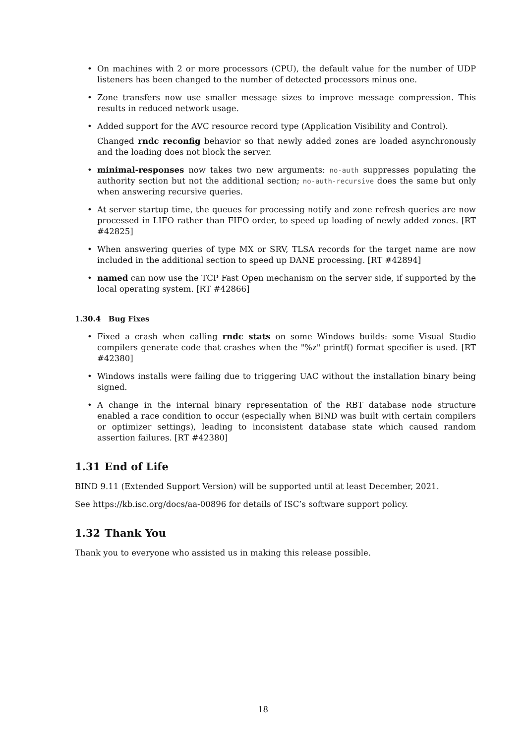• On machines with 2 or more processors (CPU), the default value for the number of UDP listeners has been changed to the number of detected processors minus one.
• Zone transfers now use smaller message sizes to improve message compression. This results in reduced network usage.
• Added support for the AVC resource record type (Application Visibility and Control).
Changed rndc reconfig behavior so that newly added zones are loaded asynchronously and the loading does not block the server.
• minimal-responses now takes two new arguments: no-auth suppresses populating the authority section but not the additional section; no-auth-recursive does the same but only when answering recursive queries.
• At server startup time, the queues for processing notify and zone refresh queries are now processed in LIFO rather than FIFO order, to speed up loading of newly added zones. [RT #42825]
• When answering queries of type MX or SRV, TLSA records for the target name are now included in the additional section to speed up DANE processing. [RT #42894]
• named can now use the TCP Fast Open mechanism on the server side, if supported by the local operating system. [RT #42866]
1.30.4 Bug Fixes
• Fixed a crash when calling rndc stats on some Windows builds: some Visual Studio compilers generate code that crashes when the "%z" printf() format specifier is used. [RT #42380]
• Windows installs were failing due to triggering UAC without the installation binary being signed.
• A change in the internal binary representation of the RBT database node structure enabled a race condition to occur (especially when BIND was built with certain compilers or optimizer settings), leading to inconsistent database state which caused random assertion failures. [RT #42380]
1.31 End of Life
BIND 9.11 (Extended Support Version) will be supported until at least December, 2021.
See https://kb.isc.org/docs/aa-00896 for details of ISC’s software support policy.
1.32 Thank You
Thank you to everyone who assisted us in making this release possible.
18